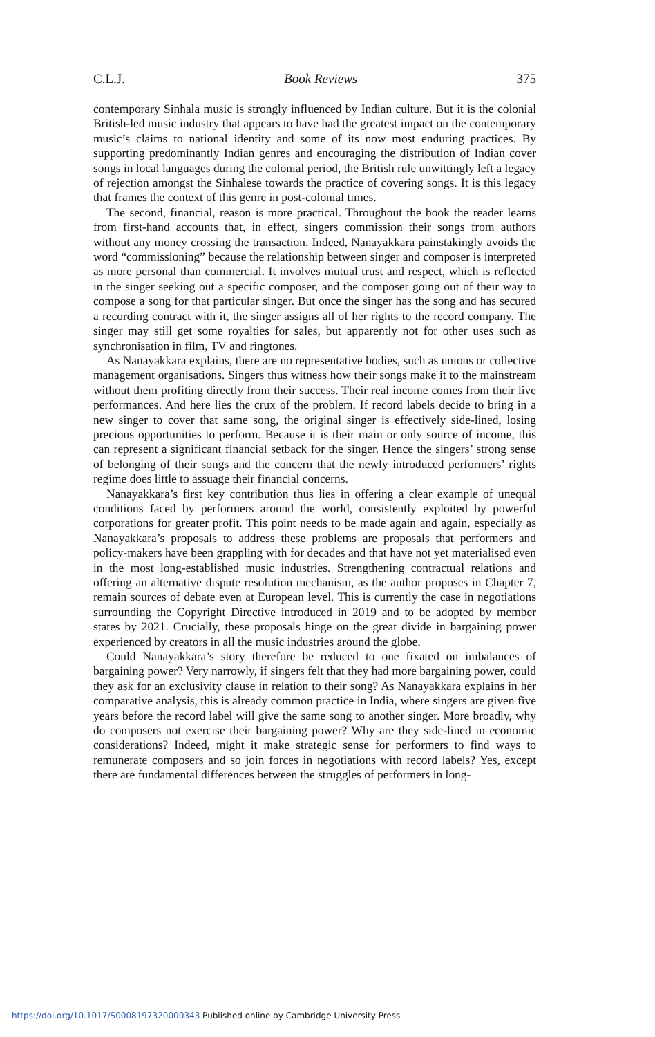C.L.J. Book Reviews 375
contemporary Sinhala music is strongly influenced by Indian culture. But it is the colonial British-led music industry that appears to have had the greatest impact on the contemporary music’s claims to national identity and some of its now most enduring practices. By supporting predominantly Indian genres and encouraging the distribution of Indian cover songs in local languages during the colonial period, the British rule unwittingly left a legacy of rejection amongst the Sinhalese towards the practice of covering songs. It is this legacy that frames the context of this genre in post-colonial times.
The second, financial, reason is more practical. Throughout the book the reader learns from first-hand accounts that, in effect, singers commission their songs from authors without any money crossing the transaction. Indeed, Nanayakkara painstakingly avoids the word “commissioning” because the relationship between singer and composer is interpreted as more personal than commercial. It involves mutual trust and respect, which is reflected in the singer seeking out a specific composer, and the composer going out of their way to compose a song for that particular singer. But once the singer has the song and has secured a recording contract with it, the singer assigns all of her rights to the record company. The singer may still get some royalties for sales, but apparently not for other uses such as synchronisation in film, TV and ringtones.
As Nanayakkara explains, there are no representative bodies, such as unions or collective management organisations. Singers thus witness how their songs make it to the mainstream without them profiting directly from their success. Their real income comes from their live performances. And here lies the crux of the problem. If record labels decide to bring in a new singer to cover that same song, the original singer is effectively side-lined, losing precious opportunities to perform. Because it is their main or only source of income, this can represent a significant financial setback for the singer. Hence the singers’ strong sense of belonging of their songs and the concern that the newly introduced performers’ rights regime does little to assuage their financial concerns.
Nanayakkara’s first key contribution thus lies in offering a clear example of unequal conditions faced by performers around the world, consistently exploited by powerful corporations for greater profit. This point needs to be made again and again, especially as Nanayakkara’s proposals to address these problems are proposals that performers and policy-makers have been grappling with for decades and that have not yet materialised even in the most long-established music industries. Strengthening contractual relations and offering an alternative dispute resolution mechanism, as the author proposes in Chapter 7, remain sources of debate even at European level. This is currently the case in negotiations surrounding the Copyright Directive introduced in 2019 and to be adopted by member states by 2021. Crucially, these proposals hinge on the great divide in bargaining power experienced by creators in all the music industries around the globe.
Could Nanayakkara’s story therefore be reduced to one fixated on imbalances of bargaining power? Very narrowly, if singers felt that they had more bargaining power, could they ask for an exclusivity clause in relation to their song? As Nanayakkara explains in her comparative analysis, this is already common practice in India, where singers are given five years before the record label will give the same song to another singer. More broadly, why do composers not exercise their bargaining power? Why are they side-lined in economic considerations? Indeed, might it make strategic sense for performers to find ways to remunerate composers and so join forces in negotiations with record labels? Yes, except there are fundamental differences between the struggles of performers in long-
https://doi.org/10.1017/S0008197320000343 Published online by Cambridge University Press